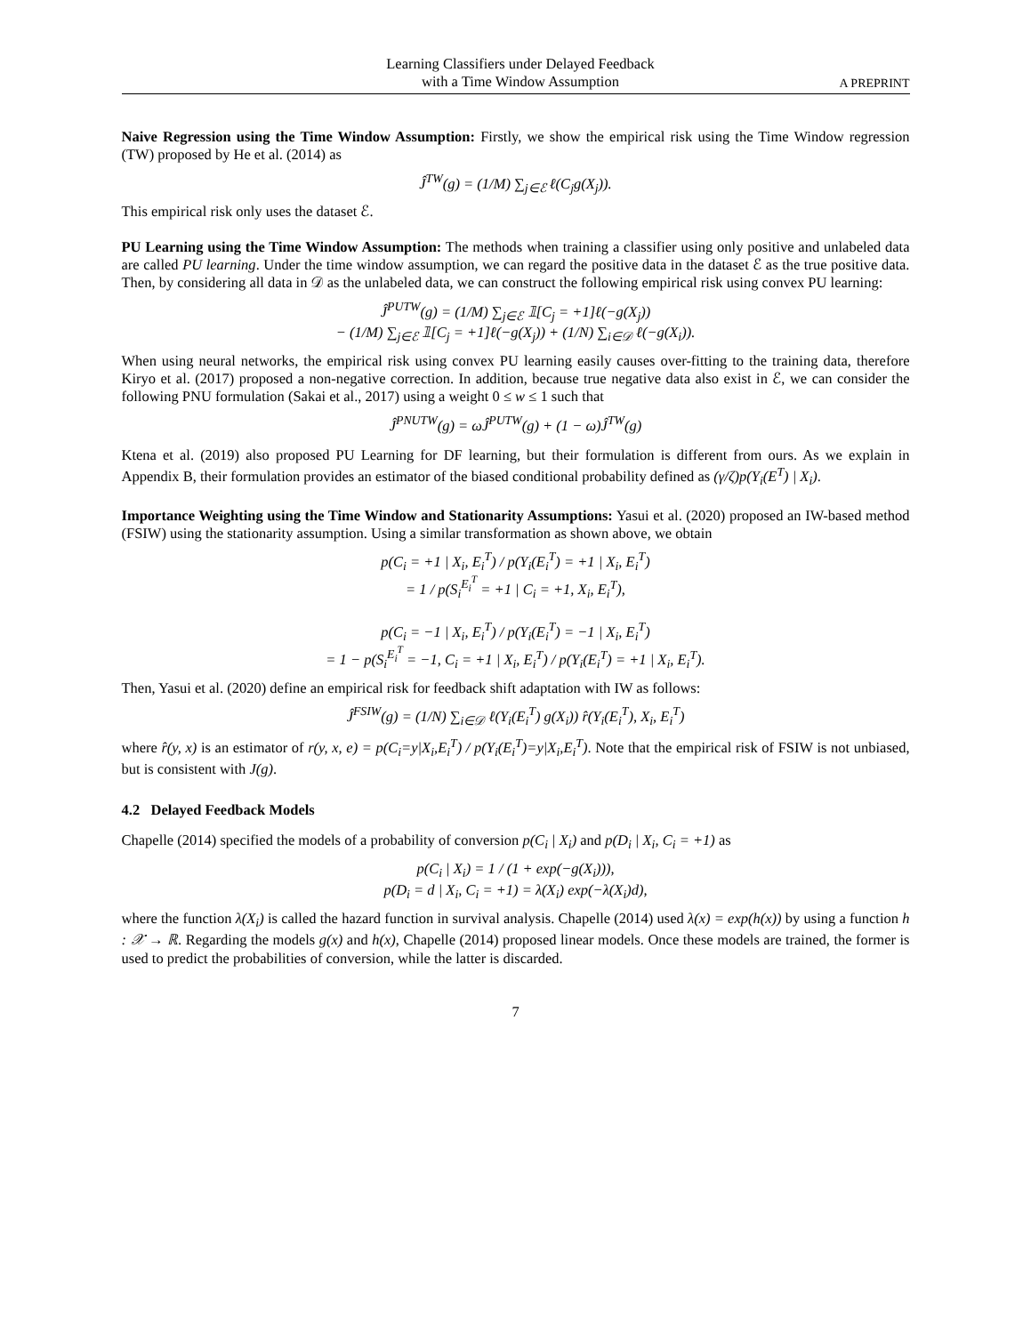Learning Classifiers under Delayed Feedback
with a Time Window Assumption
A PREPRINT
Naive Regression using the Time Window Assumption: Firstly, we show the empirical risk using the Time Window regression (TW) proposed by He et al. (2014) as
Ĵ<sup>TW</sup>(g) = (1/M) ∑<sub>j∈ℰ</sub> ℓ(C<sub>j</sub>g(X<sub>j</sub>)).
This empirical risk only uses the dataset ℰ.
PU Learning using the Time Window Assumption: The methods when training a classifier using only positive and unlabeled data are called PU learning. Under the time window assumption, we can regard the positive data in the dataset ℰ as the true positive data. Then, by considering all data in 𝒟 as the unlabeled data, we can construct the following empirical risk using convex PU learning:
Ĵ<sup>PUTW</sup>(g) = (1/M) ∑<sub>j∈ℰ</sub> 𝟙[C<sub>j</sub> = +1]ℓ(−g(X<sub>j</sub>))
− (1/M) ∑<sub>j∈ℰ</sub> 𝟙[C<sub>j</sub> = +1]ℓ(−g(X<sub>j</sub>)) + (1/N) ∑<sub>i∈𝒟</sub> ℓ(−g(X<sub>i</sub>)).
When using neural networks, the empirical risk using convex PU learning easily causes over-fitting to the training data, therefore Kiryo et al. (2017) proposed a non-negative correction. In addition, because true negative data also exist in ℰ, we can consider the following PNU formulation (Sakai et al., 2017) using a weight 0 ≤ w ≤ 1 such that
Ĵ<sup>PNUTW</sup>(g) = ωĴ<sup>PUTW</sup>(g) + (1 − ω)Ĵ<sup>TW</sup>(g)
Ktena et al. (2019) also proposed PU Learning for DF learning, but their formulation is different from ours. As we explain in Appendix B, their formulation provides an estimator of the biased conditional probability defined as (γ/ζ)p(Y<sub>i</sub>(E<sup>T</sup>) | X<sub>i</sub>).
Importance Weighting using the Time Window and Stationarity Assumptions: Yasui et al. (2020) proposed an IW-based method (FSIW) using the stationarity assumption. Using a similar transformation as shown above, we obtain
p(C<sub>i</sub> = +1 | X<sub>i</sub>, E<sub>i</sub><sup>T</sup>) / p(Y<sub>i</sub>(E<sub>i</sub><sup>T</sup>) = +1 | X<sub>i</sub>, E<sub>i</sub><sup>T</sup>)
= 1 / p(S<sub>i</sub><sup>E<sub>i</sub><sup>T</sup></sup> = +1 | C<sub>i</sub> = +1, X<sub>i</sub>, E<sub>i</sub><sup>T</sup>),
p(C<sub>i</sub> = −1 | X<sub>i</sub>, E<sub>i</sub><sup>T</sup>) / p(Y<sub>i</sub>(E<sub>i</sub><sup>T</sup>) = −1 | X<sub>i</sub>, E<sub>i</sub><sup>T</sup>)
= 1 − p(S<sub>i</sub><sup>E<sub>i</sub><sup>T</sup></sup> = −1, C<sub>i</sub> = +1 | X<sub>i</sub>, E<sub>i</sub><sup>T</sup>) / p(Y<sub>i</sub>(E<sub>i</sub><sup>T</sup>) = +1 | X<sub>i</sub>, E<sub>i</sub><sup>T</sup>).
Then, Yasui et al. (2020) define an empirical risk for feedback shift adaptation with IW as follows:
Ĵ<sup>FSIW</sup>(g) = (1/N) ∑<sub>i∈𝒟</sub> ℓ(Y<sub>i</sub>(E<sub>i</sub><sup>T</sup>) g(X<sub>i</sub>)) r̂(Y<sub>i</sub>(E<sub>i</sub><sup>T</sup>), X<sub>i</sub>, E<sub>i</sub><sup>T</sup>)
where r̂(y, x) is an estimator of r(y, x, e) = p(C<sub>i</sub>=y|X<sub>i</sub>,E<sub>i</sub><sup>T</sup>) / p(Y<sub>i</sub>(E<sub>i</sub><sup>T</sup>)=y|X<sub>i</sub>,E<sub>i</sub><sup>T</sup>). Note that the empirical risk of FSIW is not unbiased, but is consistent with J(g).
4.2 Delayed Feedback Models
Chapelle (2014) specified the models of a probability of conversion p(C<sub>i</sub> | X<sub>i</sub>) and p(D<sub>i</sub> | X<sub>i</sub>, C<sub>i</sub> = +1) as
p(C<sub>i</sub> | X<sub>i</sub>) = 1 / (1 + exp(−g(X<sub>i</sub>))),
p(D<sub>i</sub> = d | X<sub>i</sub>, C<sub>i</sub> = +1) = λ(X<sub>i</sub>) exp(−λ(X<sub>i</sub>)d),
where the function λ(X<sub>i</sub>) is called the hazard function in survival analysis. Chapelle (2014) used λ(x) = exp(h(x)) by using a function h : 𝒳 → ℝ. Regarding the models g(x) and h(x), Chapelle (2014) proposed linear models. Once these models are trained, the former is used to predict the probabilities of conversion, while the latter is discarded.
7